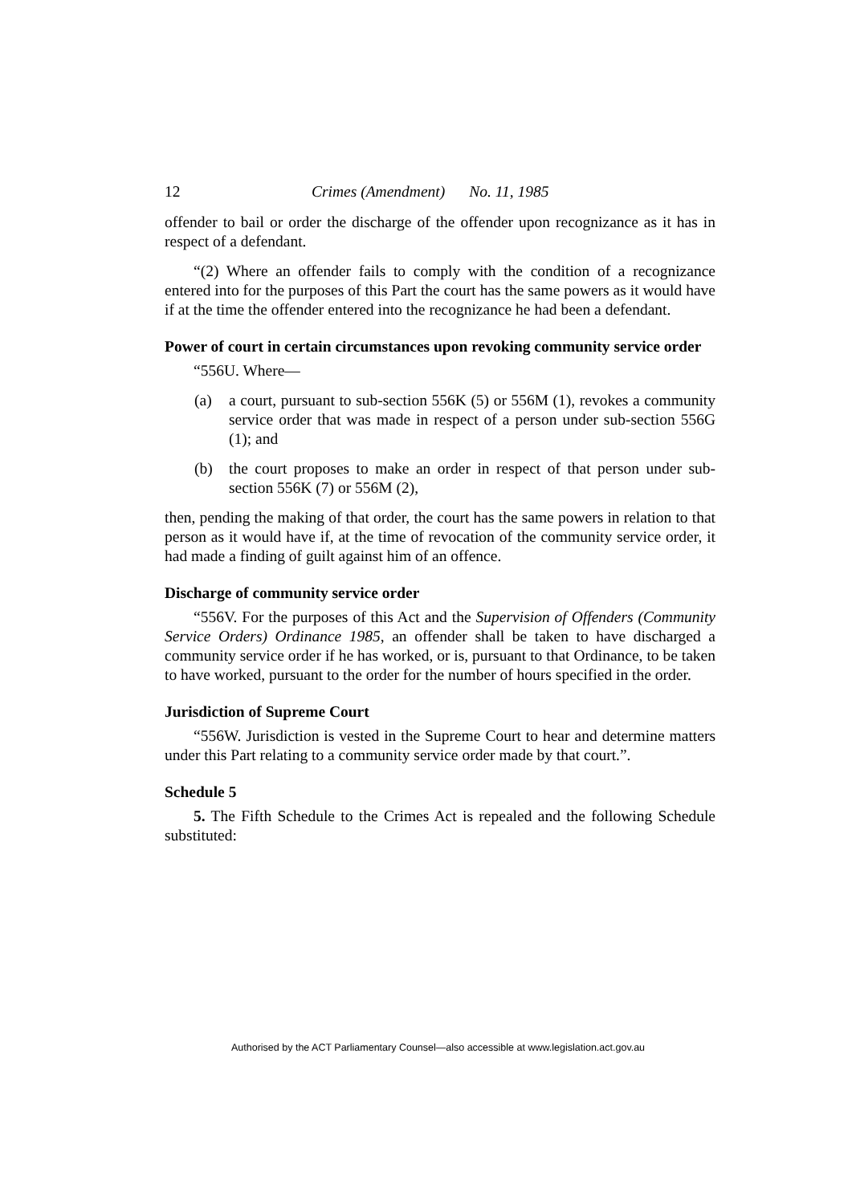12 Crimes (Amendment) No. 11, 1985
offender to bail or order the discharge of the offender upon recognizance as it has in respect of a defendant.
“(2) Where an offender fails to comply with the condition of a recognizance entered into for the purposes of this Part the court has the same powers as it would have if at the time the offender entered into the recognizance he had been a defendant.
Power of court in certain circumstances upon revoking community service order
“556U. Where—
(a) a court, pursuant to sub-section 556K (5) or 556M (1), revokes a community service order that was made in respect of a person under sub-section 556G (1); and
(b) the court proposes to make an order in respect of that person under sub-section 556K (7) or 556M (2),
then, pending the making of that order, the court has the same powers in relation to that person as it would have if, at the time of revocation of the community service order, it had made a finding of guilt against him of an offence.
Discharge of community service order
“556V. For the purposes of this Act and the Supervision of Offenders (Community Service Orders) Ordinance 1985, an offender shall be taken to have discharged a community service order if he has worked, or is, pursuant to that Ordinance, to be taken to have worked, pursuant to the order for the number of hours specified in the order.
Jurisdiction of Supreme Court
“556W. Jurisdiction is vested in the Supreme Court to hear and determine matters under this Part relating to a community service order made by that court.”.
Schedule 5
5. The Fifth Schedule to the Crimes Act is repealed and the following Schedule substituted:
Authorised by the ACT Parliamentary Counsel—also accessible at www.legislation.act.gov.au